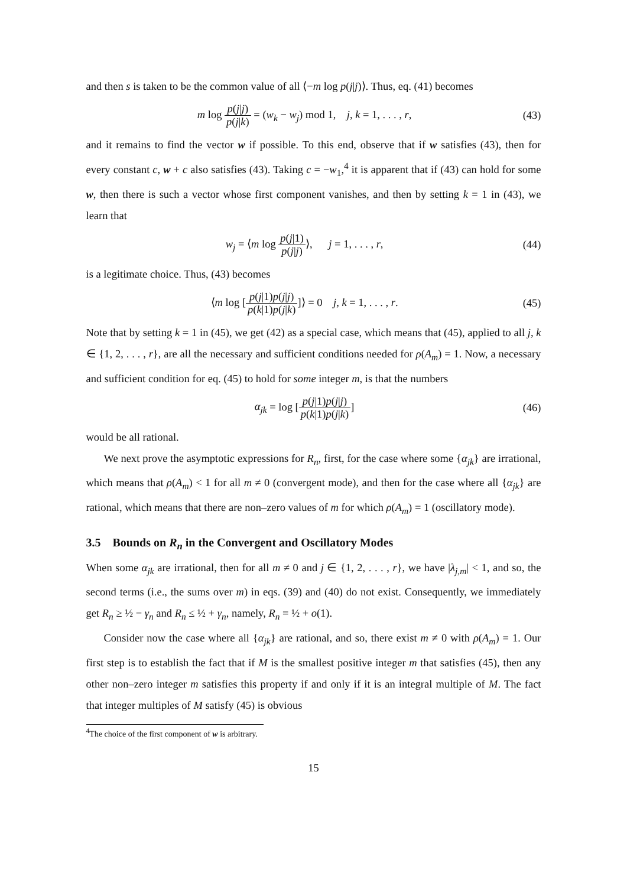and then s is taken to be the common value of all ⟨−m log p(j|j)⟩. Thus, eq. (41) becomes
m log p(j|j) p(j|k) = (w<sub>k</sub> − w<sub>j</sub>) mod 1, j, k = 1, . . . , r,
(43)
and it remains to find the vector w if possible. To this end, observe that if w satisfies (43), then for every constant c, w + c also satisfies (43). Taking c = −w<sub>1</sub>,<sup>4</sup> it is apparent that if (43) can hold for some w, then there is such a vector whose first component vanishes, and then by setting k = 1 in (43), we learn that
w<sub>j</sub> = ⟨m log p(j|1) p(j|j)⟩, j = 1, . . . , r,
(44)
is a legitimate choice. Thus, (43) becomes
⟨m log [p(j|1)p(j|j) p(k|1)p(j|k)]⟩ = 0 j, k = 1, . . . , r.
(45)
Note that by setting k = 1 in (45), we get (42) as a special case, which means that (45), applied to all j, k ∈ {1, 2, . . . , r}, are all the necessary and sufficient conditions needed for ρ(A<sub>m</sub>) = 1. Now, a necessary and sufficient condition for eq. (45) to hold for some integer m, is that the numbers
α<sub>jk</sub> = log [p(j|1)p(j|j) p(k|1)p(j|k)]
(46)
would be all rational.
We next prove the asymptotic expressions for R<sub>n</sub>, first, for the case where some {α<sub>jk</sub>} are irrational, which means that ρ(A<sub>m</sub>) < 1 for all m ≠ 0 (convergent mode), and then for the case where all {α<sub>jk</sub>} are rational, which means that there are non–zero values of m for which ρ(A<sub>m</sub>) = 1 (oscillatory mode).
3.5 Bounds on R<sub>n</sub> in the Convergent and Oscillatory Modes
When some α<sub>jk</sub> are irrational, then for all m ≠ 0 and j ∈ {1, 2, . . . , r}, we have |λ<sub>j,m</sub>| < 1, and so, the second terms (i.e., the sums over m) in eqs. (39) and (40) do not exist. Consequently, we immediately get R<sub>n</sub> ≥ ½ − γ<sub>n</sub> and R<sub>n</sub> ≤ ½ + γ<sub>n</sub>, namely, R<sub>n</sub> = ½ + o(1).
Consider now the case where all {α<sub>jk</sub>} are rational, and so, there exist m ≠ 0 with ρ(A<sub>m</sub>) = 1. Our first step is to establish the fact that if M is the smallest positive integer m that satisfies (45), then any other non–zero integer m satisfies this property if and only if it is an integral multiple of M. The fact that integer multiples of M satisfy (45) is obvious
<sup>4</sup> The choice of the first component of w is arbitrary.
15